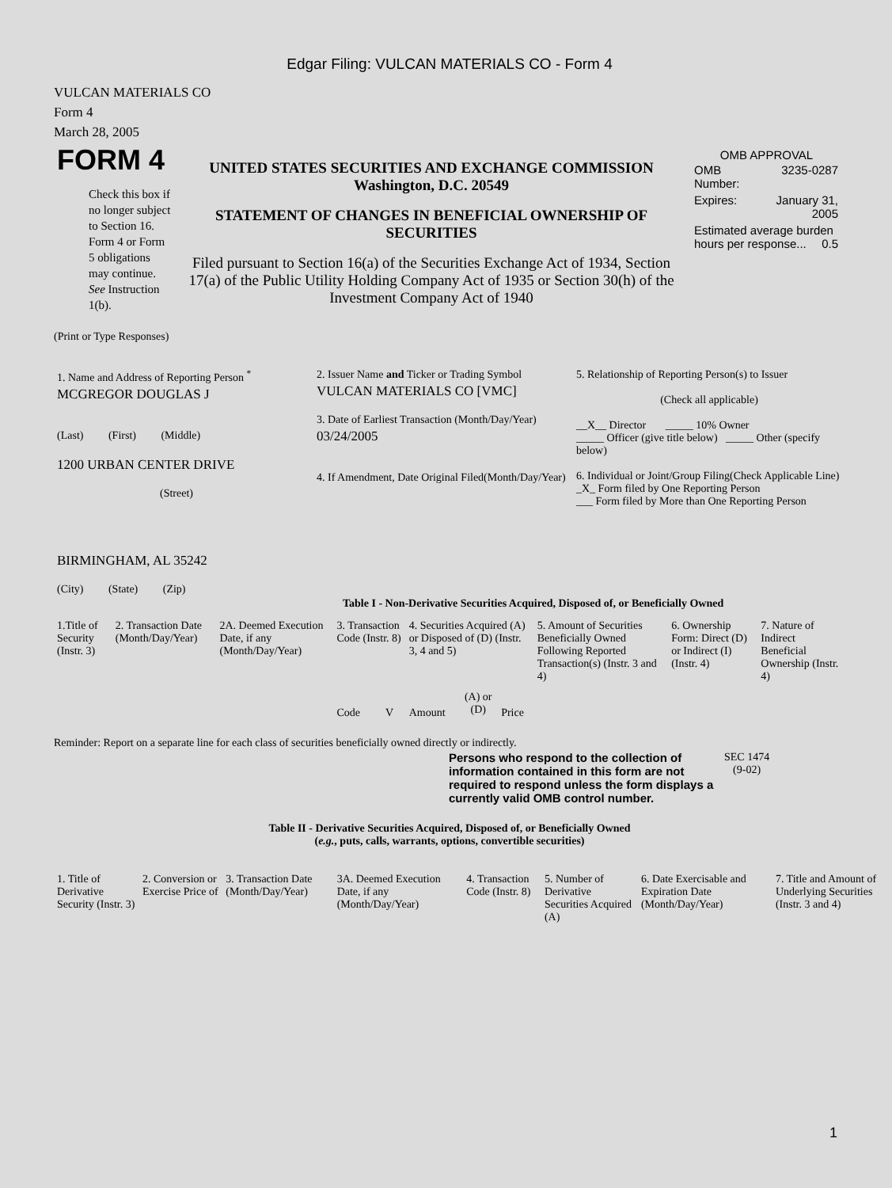Edgar Filing: VULCAN MATERIALS CO - Form 4
VULCAN MATERIALS CO
Form 4
March 28, 2005
| FORM 4 Check this box if no longer subject to Section 16. Form 4 or Form 5 obligations may continue. See Instruction 1(b). | UNITED STATES SECURITIES AND EXCHANGE COMMISSION Washington, D.C. 20549 STATEMENT OF CHANGES IN BENEFICIAL OWNERSHIP OF SECURITIES Filed pursuant to Section 16(a) of the Securities Exchange Act of 1934, Section 17(a) of the Public Utility Holding Company Act of 1935 or Section 30(h) of the Investment Company Act of 1940 | OMB APPROVAL / OMB Number: / 3235-0287 / / Expires: / January 31, 2005 / / Estimated average burden hours per response... 0.5 / / |
(Print or Type Responses)
| 1. Name and Address of Reporting Person <sup>*</sup> MCGREGOR DOUGLAS J (Last) (First) (Middle) 1200 URBAN CENTER DRIVE (Street) BIRMINGHAM, AL 35242 (City) (State) (Zip) | 2. Issuer Name and Ticker or Trading Symbol VULCAN MATERIALS CO [VMC] 3. Date of Earliest Transaction (Month/Day/Year) 03/24/2005 4. If Amendment, Date Original Filed(Month/Day/Year) | 5. Relationship of Reporting Person(s) to Issuer (Check all applicable) __X__ Director _____ 10% Owner _____ Officer (give title below) _____ Other (specify below) 6. Individual or Joint/Group Filing(Check Applicable Line) _X_ Form filed by One Reporting Person ___ Form filed by More than One Reporting Person |
Table I - Non-Derivative Securities Acquired, Disposed of, or Beneficially Owned
| 1.Title of Security (Instr. 3) | 2. Transaction Date (Month/Day/Year) | 2A. Deemed Execution Date, if any (Month/Day/Year) | 3. Transaction Code (Instr. 8) | | 4. Securities Acquired (A) or Disposed of (D) (Instr. 3, 4 and 5) | | | 5. Amount of Securities Beneficially Owned Following Reported Transaction(s) (Instr. 3 and 4) | 6. Ownership Form: Direct (D) or Indirect (I) (Instr. 4) | 7. Nature of Indirect Beneficial Ownership (Instr. 4) |
| --- | --- | --- | --- | --- | --- | --- | --- | --- | --- | --- |
| | | | Code | V | Amount | (A) or (D) | Price | | | |
Reminder: Report on a separate line for each class of securities beneficially owned directly or indirectly.
| Persons who respond to the collection of information contained in this form are not required to respond unless the form displays a currently valid OMB control number. | SEC 1474 (9-02) |
Table II - Derivative Securities Acquired, Disposed of, or Beneficially Owned
(e.g., puts, calls, warrants, options, convertible securities)
| 1. Title of Derivative Security (Instr. 3) | 2. Conversion or Exercise Price of | 3. Transaction Date (Month/Day/Year) | 3A. Deemed Execution Date, if any (Month/Day/Year) | 4. Transaction Code (Instr. 8) | 5. Number of Derivative Securities Acquired (A) | 6. Date Exercisable and Expiration Date (Month/Day/Year) | 7. Title and Amount of Underlying Securities (Instr. 3 and 4) |
| --- | --- | --- | --- | --- | --- | --- | --- |
1